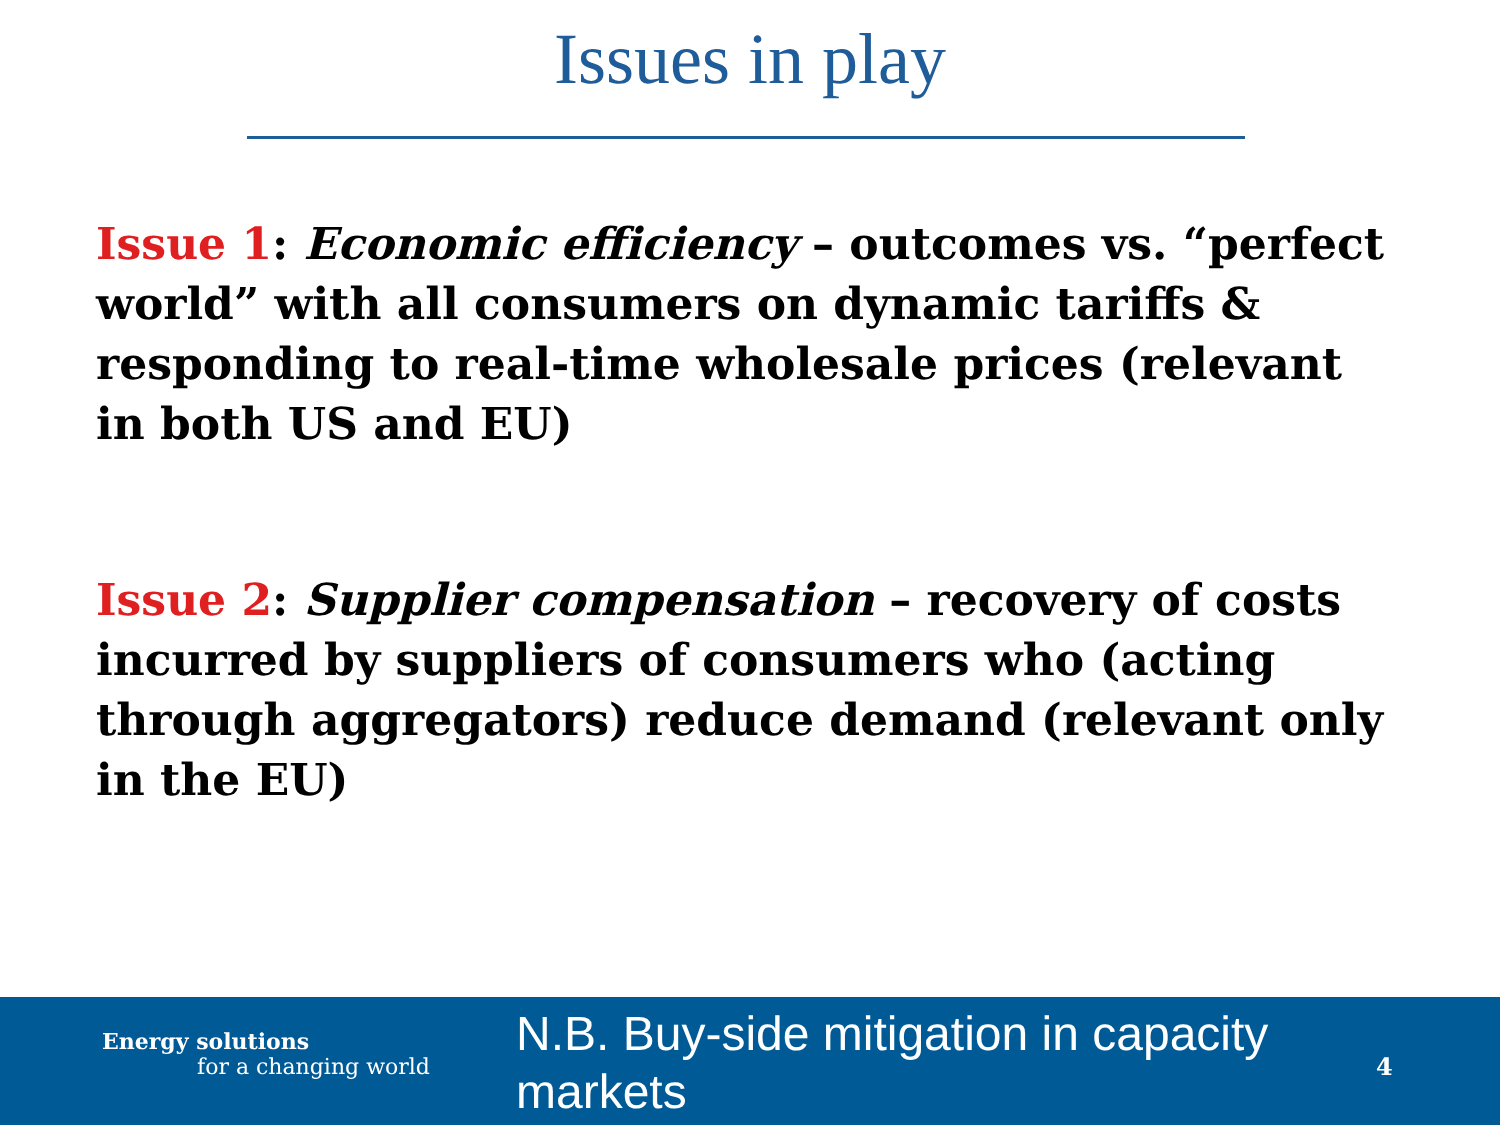Issues in play
Issue 1: Economic efficiency – outcomes vs. “perfect world” with all consumers on dynamic tariffs & responding to real-time wholesale prices (relevant in both US and EU)
Issue 2: Supplier compensation – recovery of costs incurred by suppliers of consumers who (acting through aggregators) reduce demand (relevant only in the EU)
Energy solutions
for a changing world
N.B. Buy-side mitigation in capacity markets
4